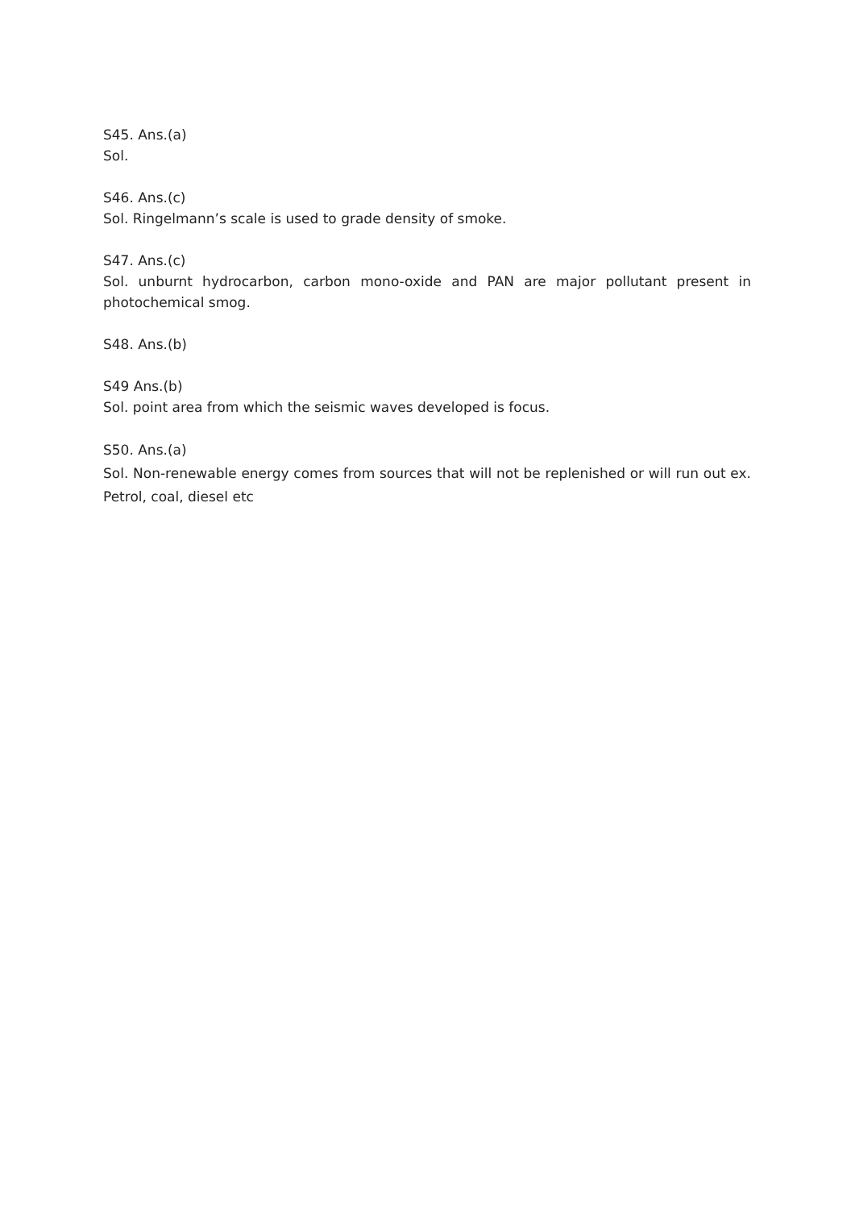S45. Ans.(a)
Sol.
S46. Ans.(c)
Sol. Ringelmann’s scale is used to grade density of smoke.
S47. Ans.(c)
Sol. unburnt hydrocarbon, carbon mono-oxide and PAN are major pollutant present in photochemical smog.
S48. Ans.(b)
S49 Ans.(b)
Sol. point area from which the seismic waves developed is focus.
S50. Ans.(a)
Sol. Non-renewable energy comes from sources that will not be replenished or will run out ex. Petrol, coal, diesel etc